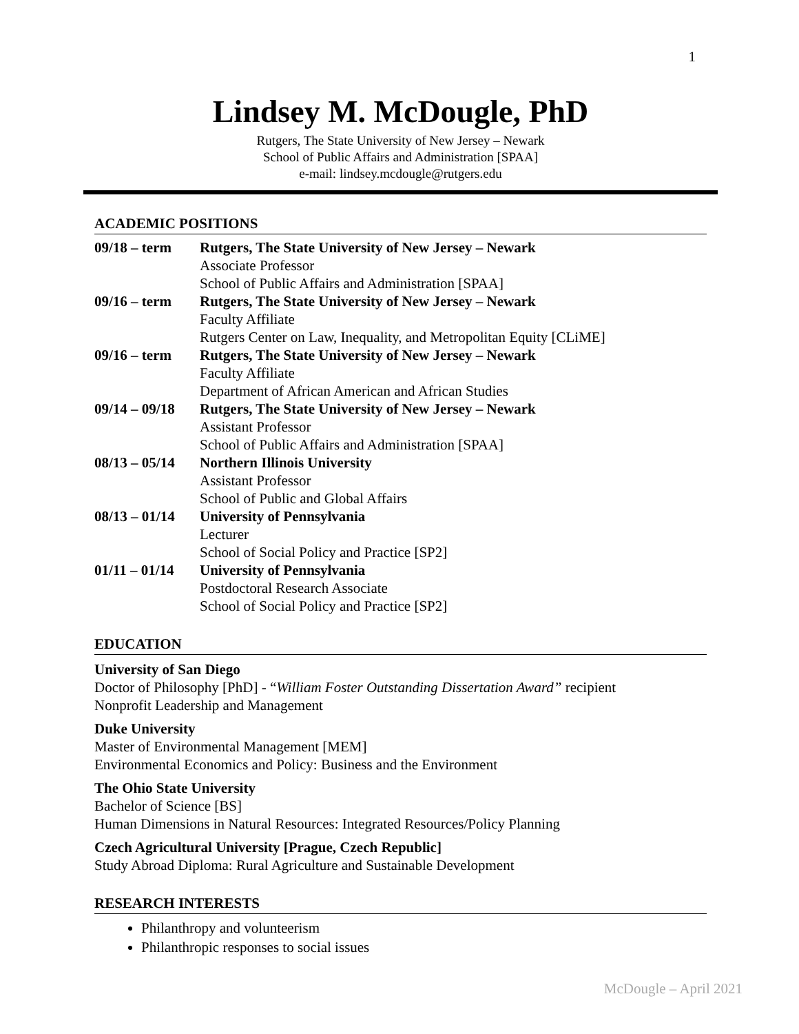1
Lindsey M. McDougle, PhD
Rutgers, The State University of New Jersey – Newark
School of Public Affairs and Administration [SPAA]
e-mail: lindsey.mcdougle@rutgers.edu
ACADEMIC POSITIONS
09/18 – term Rutgers, The State University of New Jersey – Newark
Associate Professor
School of Public Affairs and Administration [SPAA]
09/16 – term Rutgers, The State University of New Jersey – Newark
Faculty Affiliate
Rutgers Center on Law, Inequality, and Metropolitan Equity [CLiME]
09/16 – term Rutgers, The State University of New Jersey – Newark
Faculty Affiliate
Department of African American and African Studies
09/14 – 09/18
Rutgers, The State University of New Jersey – Newark
Assistant Professor
School of Public Affairs and Administration [SPAA]
08/13 – 05/14
Northern Illinois University
Assistant Professor
School of Public and Global Affairs
08/13 – 01/14
University of Pennsylvania
Lecturer
School of Social Policy and Practice [SP2]
01/11 – 01/14
University of Pennsylvania
Postdoctoral Research Associate
School of Social Policy and Practice [SP2]
EDUCATION
University of San Diego
Doctor of Philosophy [PhD] - “William Foster Outstanding Dissertation Award” recipient
Nonprofit Leadership and Management
Duke University
Master of Environmental Management [MEM]
Environmental Economics and Policy: Business and the Environment
The Ohio State University
Bachelor of Science [BS]
Human Dimensions in Natural Resources: Integrated Resources/Policy Planning
Czech Agricultural University [Prague, Czech Republic]
Study Abroad Diploma: Rural Agriculture and Sustainable Development
RESEARCH INTERESTS
Philanthropy and volunteerism
Philanthropic responses to social issues
McDougle – April 2021